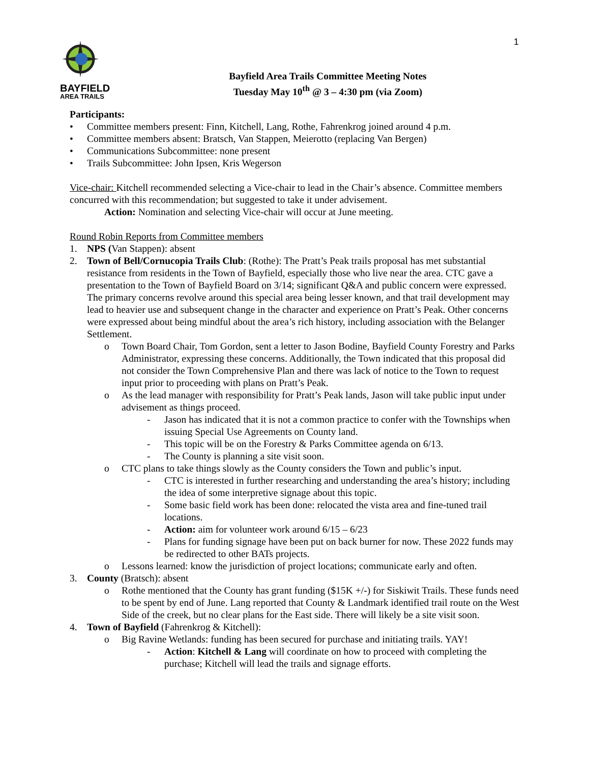1
BAYFIELD
AREA TRAILS
Bayfield Area Trails Committee Meeting Notes
Tuesday May 10<sup>th</sup> @ 3 – 4:30 pm (via Zoom)
Participants:
• Committee members present: Finn, Kitchell, Lang, Rothe, Fahrenkrog joined around 4 p.m.
• Committee members absent: Bratsch, Van Stappen, Meierotto (replacing Van Bergen)
• Communications Subcommittee: none present
• Trails Subcommittee: John Ipsen, Kris Wegerson
Vice-chair: Kitchell recommended selecting a Vice-chair to lead in the Chair’s absence. Committee members concurred with this recommendation; but suggested to take it under advisement.
Action: Nomination and selecting Vice-chair will occur at June meeting.
Round Robin Reports from Committee members
1. NPS (Van Stappen): absent
2. Town of Bell/Cornucopia Trails Club: (Rothe): The Pratt’s Peak trails proposal has met substantial resistance from residents in the Town of Bayfield, especially those who live near the area. CTC gave a presentation to the Town of Bayfield Board on 3/14; significant Q&A and public concern were expressed. The primary concerns revolve around this special area being lesser known, and that trail development may lead to heavier use and subsequent change in the character and experience on Pratt’s Peak. Other concerns were expressed about being mindful about the area’s rich history, including association with the Belanger Settlement.
o Town Board Chair, Tom Gordon, sent a letter to Jason Bodine, Bayfield County Forestry and Parks Administrator, expressing these concerns. Additionally, the Town indicated that this proposal did not consider the Town Comprehensive Plan and there was lack of notice to the Town to request input prior to proceeding with plans on Pratt’s Peak.
o As the lead manager with responsibility for Pratt’s Peak lands, Jason will take public input under advisement as things proceed.
- Jason has indicated that it is not a common practice to confer with the Townships when issuing Special Use Agreements on County land.
- This topic will be on the Forestry & Parks Committee agenda on 6/13.
- The County is planning a site visit soon.
o CTC plans to take things slowly as the County considers the Town and public’s input.
- CTC is interested in further researching and understanding the area’s history; including the idea of some interpretive signage about this topic.
- Some basic field work has been done: relocated the vista area and fine-tuned trail locations.
- Action: aim for volunteer work around 6/15 – 6/23
- Plans for funding signage have been put on back burner for now. These 2022 funds may be redirected to other BATs projects.
o Lessons learned: know the jurisdiction of project locations; communicate early and often.
3. County (Bratsch): absent
o Rothe mentioned that the County has grant funding ($15K +/-) for Siskiwit Trails. These funds need to be spent by end of June. Lang reported that County & Landmark identified trail route on the West Side of the creek, but no clear plans for the East side. There will likely be a site visit soon.
4. Town of Bayfield (Fahrenkrog & Kitchell):
o Big Ravine Wetlands: funding has been secured for purchase and initiating trails. YAY!
- Action: Kitchell & Lang will coordinate on how to proceed with completing the purchase; Kitchell will lead the trails and signage efforts.